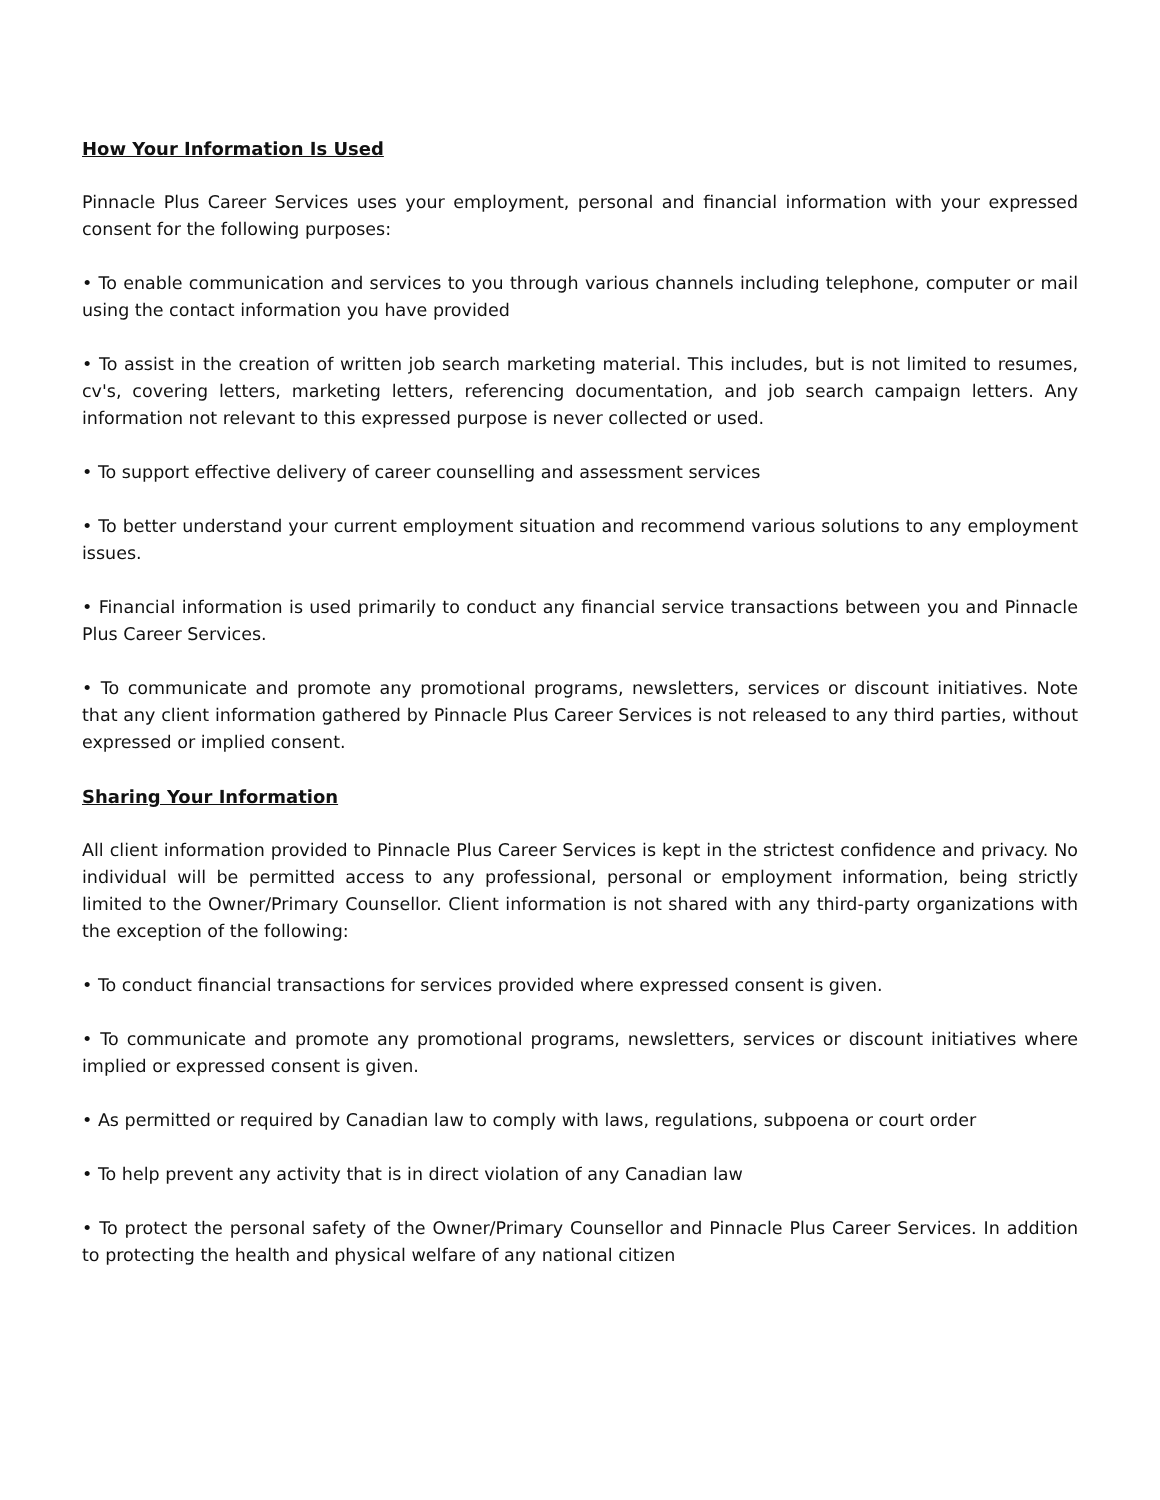How Your Information Is Used
Pinnacle Plus Career Services uses your employment, personal and financial information with your expressed consent for the following purposes:
• To enable communication and services to you through various channels including telephone, computer or mail using the contact information you have provided
• To assist in the creation of written job search marketing material. This includes, but is not limited to resumes, cv's, covering letters, marketing letters, referencing documentation, and job search campaign letters. Any information not relevant to this expressed purpose is never collected or used.
• To support effective delivery of career counselling and assessment services
• To better understand your current employment situation and recommend various solutions to any employment issues.
• Financial information is used primarily to conduct any financial service transactions between you and Pinnacle Plus Career Services.
• To communicate and promote any promotional programs, newsletters, services or discount initiatives. Note that any client information gathered by Pinnacle Plus Career Services is not released to any third parties, without expressed or implied consent.
Sharing Your Information
All client information provided to Pinnacle Plus Career Services is kept in the strictest confidence and privacy. No individual will be permitted access to any professional, personal or employment information, being strictly limited to the Owner/Primary Counsellor. Client information is not shared with any third-party organizations with the exception of the following:
• To conduct financial transactions for services provided where expressed consent is given.
• To communicate and promote any promotional programs, newsletters, services or discount initiatives where implied or expressed consent is given.
• As permitted or required by Canadian law to comply with laws, regulations, subpoena or court order
• To help prevent any activity that is in direct violation of any Canadian law
• To protect the personal safety of the Owner/Primary Counsellor and Pinnacle Plus Career Services. In addition to protecting the health and physical welfare of any national citizen